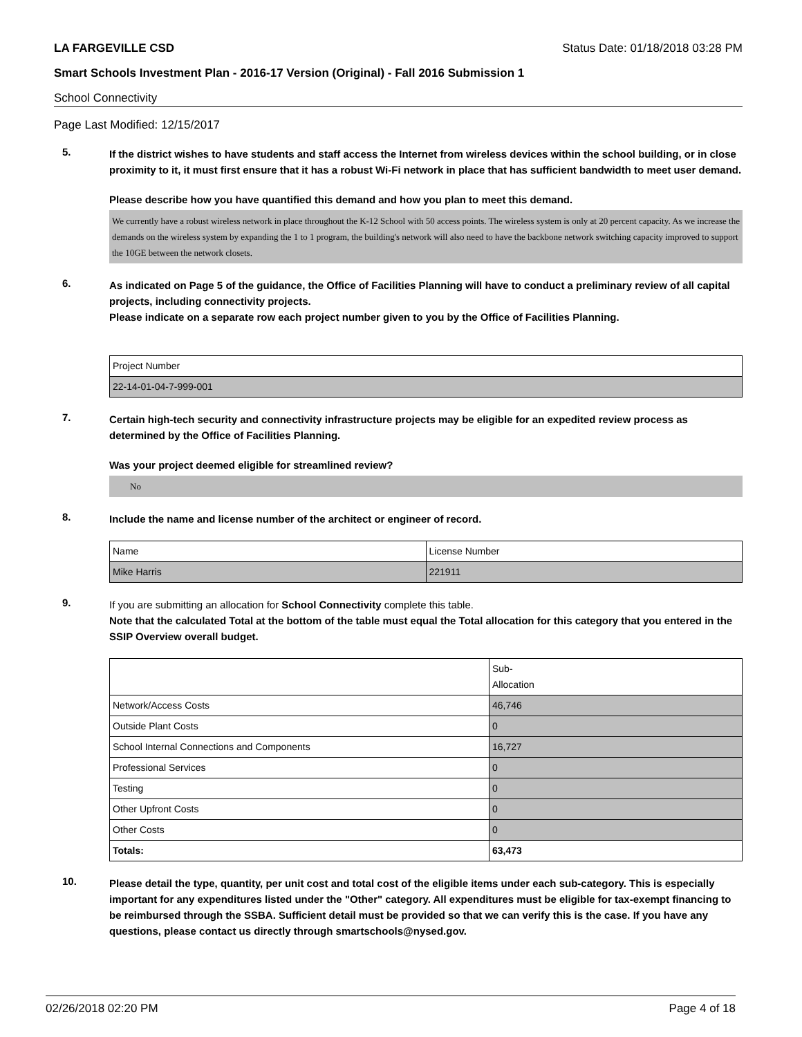LA FARGEVILLE CSD Status Date: 01/18/2018 03:28 PM
Smart Schools Investment Plan - 2016-17 Version (Original) - Fall 2016 Submission 1
School Connectivity
Page Last Modified: 12/15/2017
5.
If the district wishes to have students and staff access the Internet from wireless devices within the school building, or in close proximity to it, it must first ensure that it has a robust Wi-Fi network in place that has sufficient bandwidth to meet user demand.
Please describe how you have quantified this demand and how you plan to meet this demand.
We currently have a robust wireless network in place throughout the K-12 School with 50 access points. The wireless system is only at 20 percent capacity. As we increase the demands on the wireless system by expanding the 1 to 1 program, the building's network will also need to have the backbone network switching capacity improved to support the 10GE between the network closets.
6.
As indicated on Page 5 of the guidance, the Office of Facilities Planning will have to conduct a preliminary review of all capital projects, including connectivity projects.
Please indicate on a separate row each project number given to you by the Office of Facilities Planning.
| Project Number |
| 22-14-01-04-7-999-001 |
7.
Certain high-tech security and connectivity infrastructure projects may be eligible for an expedited review process as determined by the Office of Facilities Planning.
Was your project deemed eligible for streamlined review?
No
8.
Include the name and license number of the architect or engineer of record.
| Name | License Number |
| Mike Harris | 221911 |
9.
If you are submitting an allocation for School Connectivity complete this table.
Note that the calculated Total at the bottom of the table must equal the Total allocation for this category that you entered in the SSIP Overview overall budget.
| | Sub- Allocation |
| Network/Access Costs | 46,746 |
| Outside Plant Costs | 0 |
| School Internal Connections and Components | 16,727 |
| Professional Services | 0 |
| Testing | 0 |
| Other Upfront Costs | 0 |
| Other Costs | 0 |
| Totals: | 63,473 |
10.
Please detail the type, quantity, per unit cost and total cost of the eligible items under each sub-category. This is especially important for any expenditures listed under the "Other" category. All expenditures must be eligible for tax-exempt financing to be reimbursed through the SSBA. Sufficient detail must be provided so that we can verify this is the case. If you have any questions, please contact us directly through smartschools@nysed.gov.
02/26/2018 02:20 PM Page 4 of 18